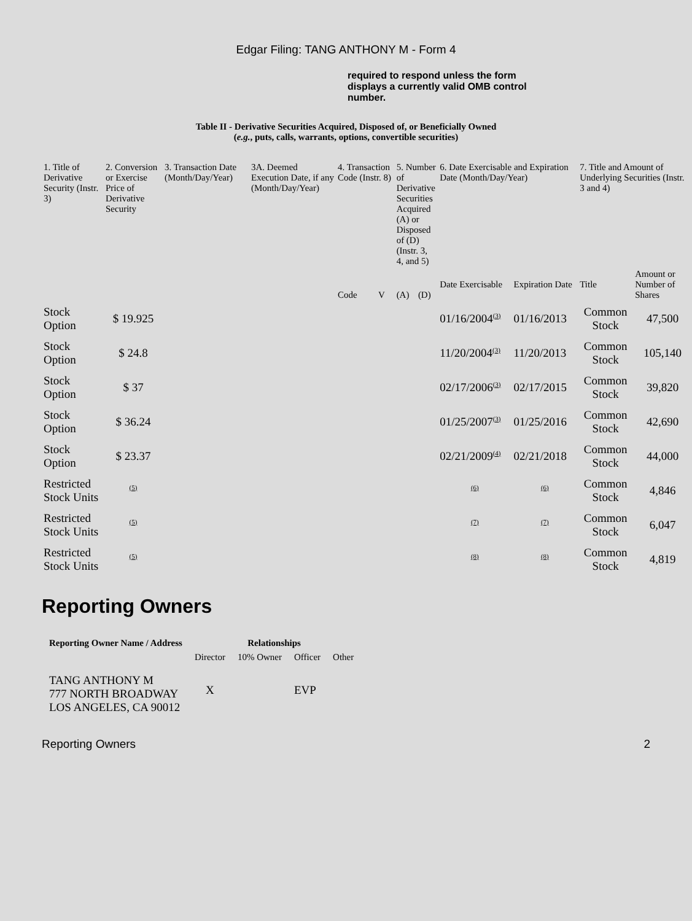Edgar Filing: TANG ANTHONY M - Form 4
required to respond unless the form displays a currently valid OMB control number.
Table II - Derivative Securities Acquired, Disposed of, or Beneficially Owned
(e.g., puts, calls, warrants, options, convertible securities)
| 1. Title of Derivative Security (Instr. 3) | 2. Conversion or Exercise Price of Derivative Security | 3. Transaction Date (Month/Day/Year) | 3A. Deemed Execution Date, if any (Month/Day/Year) | 4. Transaction Code (Instr. 8) | | 5. Number of Derivative Securities Acquired (A) or Disposed of (D) (Instr. 3, 4, and 5) | | 6. Date Exercisable and Expiration Date (Month/Day/Year) | | 7. Title and Amount of Underlying Securities (Instr. 3 and 4) | |
| | | | | Code | V | (A) | (D) | Date Exercisable | Expiration Date | Title | Amount or Number of Shares |
| Stock Option | $ 19.925 | | | | | | | 01/16/2004<sup>(3)</sup> | 01/16/2013 | Common Stock | 47,500 |
| Stock Option | $ 24.8 | | | | | | | 11/20/2004<sup>(3)</sup> | 11/20/2013 | Common Stock | 105,140 |
| Stock Option | $ 37 | | | | | | | 02/17/2006<sup>(3)</sup> | 02/17/2015 | Common Stock | 39,820 |
| Stock Option | $ 36.24 | | | | | | | 01/25/2007<sup>(3)</sup> | 01/25/2016 | Common Stock | 42,690 |
| Stock Option | $ 23.37 | | | | | | | 02/21/2009<sup>(4)</sup> | 02/21/2018 | Common Stock | 44,000 |
| Restricted Stock Units | <sup>(5)</sup> | | | | | | | <sup>(6)</sup> | <sup>(6)</sup> | Common Stock | 4,846 |
| Restricted Stock Units | <sup>(5)</sup> | | | | | | | <sup>(7)</sup> | <sup>(7)</sup> | Common Stock | 6,047 |
| Restricted Stock Units | <sup>(5)</sup> | | | | | | | <sup>(8)</sup> | <sup>(8)</sup> | Common Stock | 4,819 |
Reporting Owners
| Reporting Owner Name / Address | Relationships | | | |
| --- | --- | --- | --- | --- |
| | Director | 10% Owner | Officer | Other |
| TANG ANTHONY M 777 NORTH BROADWAY LOS ANGELES, CA 90012 | X | | EVP | |
Reporting Owners 2